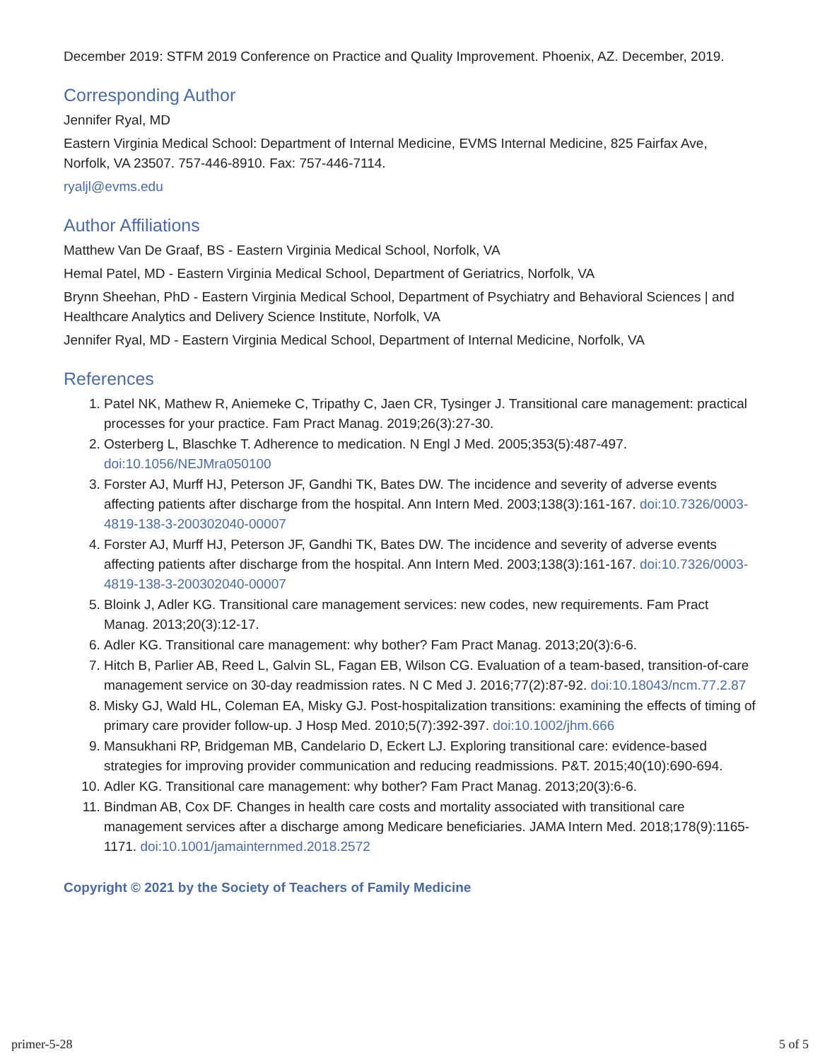December 2019: STFM 2019 Conference on Practice and Quality Improvement. Phoenix, AZ. December, 2019.
Corresponding Author
Jennifer Ryal, MD
Eastern Virginia Medical School: Department of Internal Medicine, EVMS Internal Medicine, 825 Fairfax Ave, Norfolk, VA 23507. 757-446-8910. Fax: 757-446-7114.
ryaljl@evms.edu
Author Affiliations
Matthew Van De Graaf, BS - Eastern Virginia Medical School, Norfolk, VA
Hemal Patel, MD - Eastern Virginia Medical School, Department of Geriatrics, Norfolk, VA
Brynn Sheehan, PhD - Eastern Virginia Medical School, Department of Psychiatry and Behavioral Sciences | and Healthcare Analytics and Delivery Science Institute, Norfolk, VA
Jennifer Ryal, MD - Eastern Virginia Medical School, Department of Internal Medicine, Norfolk, VA
References
1. Patel NK, Mathew R, Aniemeke C, Tripathy C, Jaen CR, Tysinger J. Transitional care management: practical processes for your practice. Fam Pract Manag. 2019;26(3):27-30.
2. Osterberg L, Blaschke T. Adherence to medication. N Engl J Med. 2005;353(5):487-497. doi:10.1056/NEJMra050100
3. Forster AJ, Murff HJ, Peterson JF, Gandhi TK, Bates DW. The incidence and severity of adverse events affecting patients after discharge from the hospital. Ann Intern Med. 2003;138(3):161-167. doi:10.7326/0003-4819-138-3-200302040-00007
4. Forster AJ, Murff HJ, Peterson JF, Gandhi TK, Bates DW. The incidence and severity of adverse events affecting patients after discharge from the hospital. Ann Intern Med. 2003;138(3):161-167. doi:10.7326/0003-4819-138-3-200302040-00007
5. Bloink J, Adler KG. Transitional care management services: new codes, new requirements. Fam Pract Manag. 2013;20(3):12-17.
6. Adler KG. Transitional care management: why bother? Fam Pract Manag. 2013;20(3):6-6.
7. Hitch B, Parlier AB, Reed L, Galvin SL, Fagan EB, Wilson CG. Evaluation of a team-based, transition-of-care management service on 30-day readmission rates. N C Med J. 2016;77(2):87-92. doi:10.18043/ncm.77.2.87
8. Misky GJ, Wald HL, Coleman EA, Misky GJ. Post-hospitalization transitions: examining the effects of timing of primary care provider follow-up. J Hosp Med. 2010;5(7):392-397. doi:10.1002/jhm.666
9. Mansukhani RP, Bridgeman MB, Candelario D, Eckert LJ. Exploring transitional care: evidence-based strategies for improving provider communication and reducing readmissions. P&T. 2015;40(10):690-694.
10. Adler KG. Transitional care management: why bother? Fam Pract Manag. 2013;20(3):6-6.
11. Bindman AB, Cox DF. Changes in health care costs and mortality associated with transitional care management services after a discharge among Medicare beneficiaries. JAMA Intern Med. 2018;178(9):1165-1171. doi:10.1001/jamainternmed.2018.2572
Copyright © 2021 by the Society of Teachers of Family Medicine
primer-5-28 5 of 5